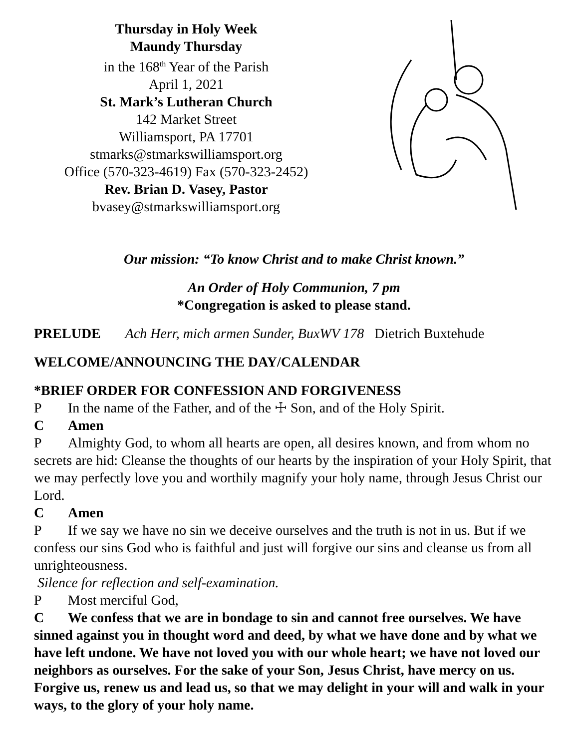Thursday in Holy Week
Maundy Thursday
in the 168<sup>th</sup> Year of the Parish
April 1, 2021
St. Mark’s Lutheran Church
142 Market Street
Williamsport, PA 17701
stmarks@stmarkswilliamsport.org
Office (570-323-4619) Fax (570-323-2452)
Rev. Brian D. Vasey, Pastor
bvasey@stmarkswilliamsport.org
Our mission: “To know Christ and to make Christ known.”
An Order of Holy Communion, 7 pm
*Congregation is asked to please stand.
PRELUDE Ach Herr, mich armen Sunder, BuxWV 178 Dietrich Buxtehude
WELCOME/ANNOUNCING THE DAY/CALENDAR
*BRIEF ORDER FOR CONFESSION AND FORGIVENESS
P In the name of the Father, and of the ☩ Son, and of the Holy Spirit.
C Amen
P Almighty God, to whom all hearts are open, all desires known, and from whom no secrets are hid: Cleanse the thoughts of our hearts by the inspiration of your Holy Spirit, that we may perfectly love you and worthily magnify your holy name, through Jesus Christ our Lord.
C Amen
P If we say we have no sin we deceive ourselves and the truth is not in us. But if we confess our sins God who is faithful and just will forgive our sins and cleanse us from all unrighteousness.
Silence for reflection and self-examination.
P Most merciful God,
C We confess that we are in bondage to sin and cannot free ourselves. We have sinned against you in thought word and deed, by what we have done and by what we have left undone. We have not loved you with our whole heart; we have not loved our neighbors as ourselves. For the sake of your Son, Jesus Christ, have mercy on us. Forgive us, renew us and lead us, so that we may delight in your will and walk in your ways, to the glory of your holy name.